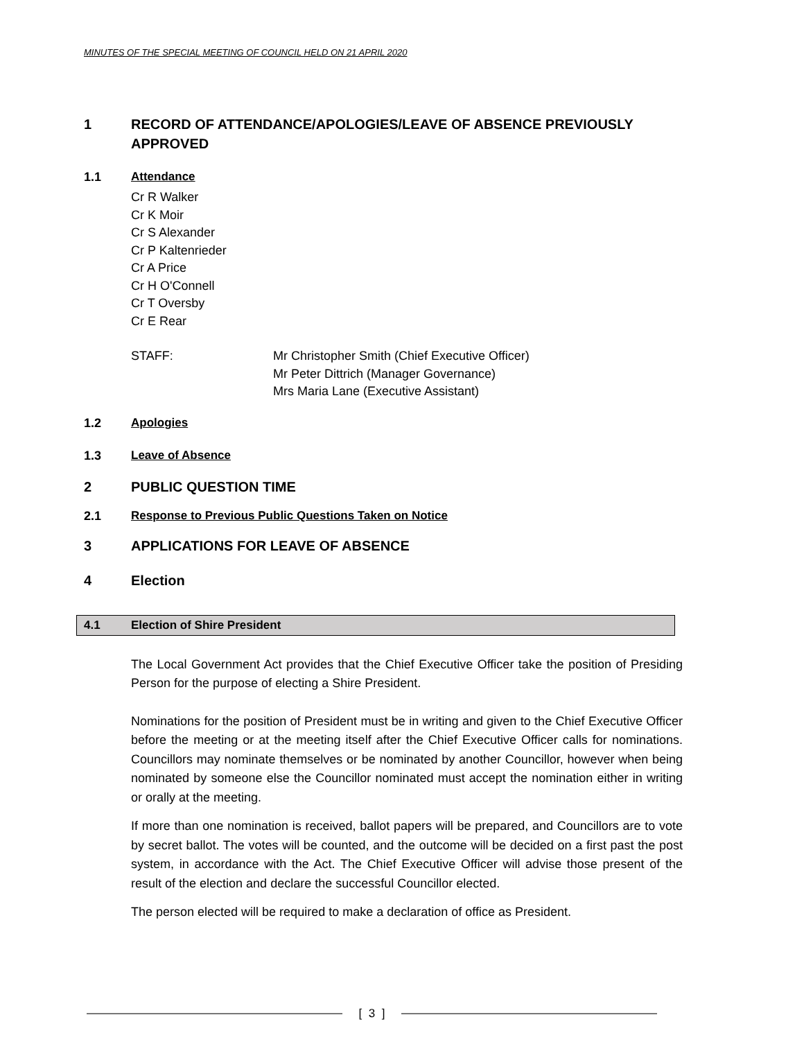MINUTES OF THE SPECIAL MEETING OF COUNCIL HELD ON 21 APRIL 2020
1 RECORD OF ATTENDANCE/APOLOGIES/LEAVE OF ABSENCE PREVIOUSLY APPROVED
1.1 Attendance
Cr R Walker
Cr K Moir
Cr S Alexander
Cr P Kaltenrieder
Cr A Price
Cr H O'Connell
Cr T Oversby
Cr E Rear
STAFF: Mr Christopher Smith (Chief Executive Officer)
Mr Peter Dittrich (Manager Governance)
Mrs Maria Lane (Executive Assistant)
1.2 Apologies
1.3 Leave of Absence
2 PUBLIC QUESTION TIME
2.1 Response to Previous Public Questions Taken on Notice
3 APPLICATIONS FOR LEAVE OF ABSENCE
4 Election
4.1 Election of Shire President
The Local Government Act provides that the Chief Executive Officer take the position of Presiding Person for the purpose of electing a Shire President.
Nominations for the position of President must be in writing and given to the Chief Executive Officer before the meeting or at the meeting itself after the Chief Executive Officer calls for nominations. Councillors may nominate themselves or be nominated by another Councillor, however when being nominated by someone else the Councillor nominated must accept the nomination either in writing or orally at the meeting.
If more than one nomination is received, ballot papers will be prepared, and Councillors are to vote by secret ballot. The votes will be counted, and the outcome will be decided on a first past the post system, in accordance with the Act. The Chief Executive Officer will advise those present of the result of the election and declare the successful Councillor elected.
The person elected will be required to make a declaration of office as President.
[ 3 ]